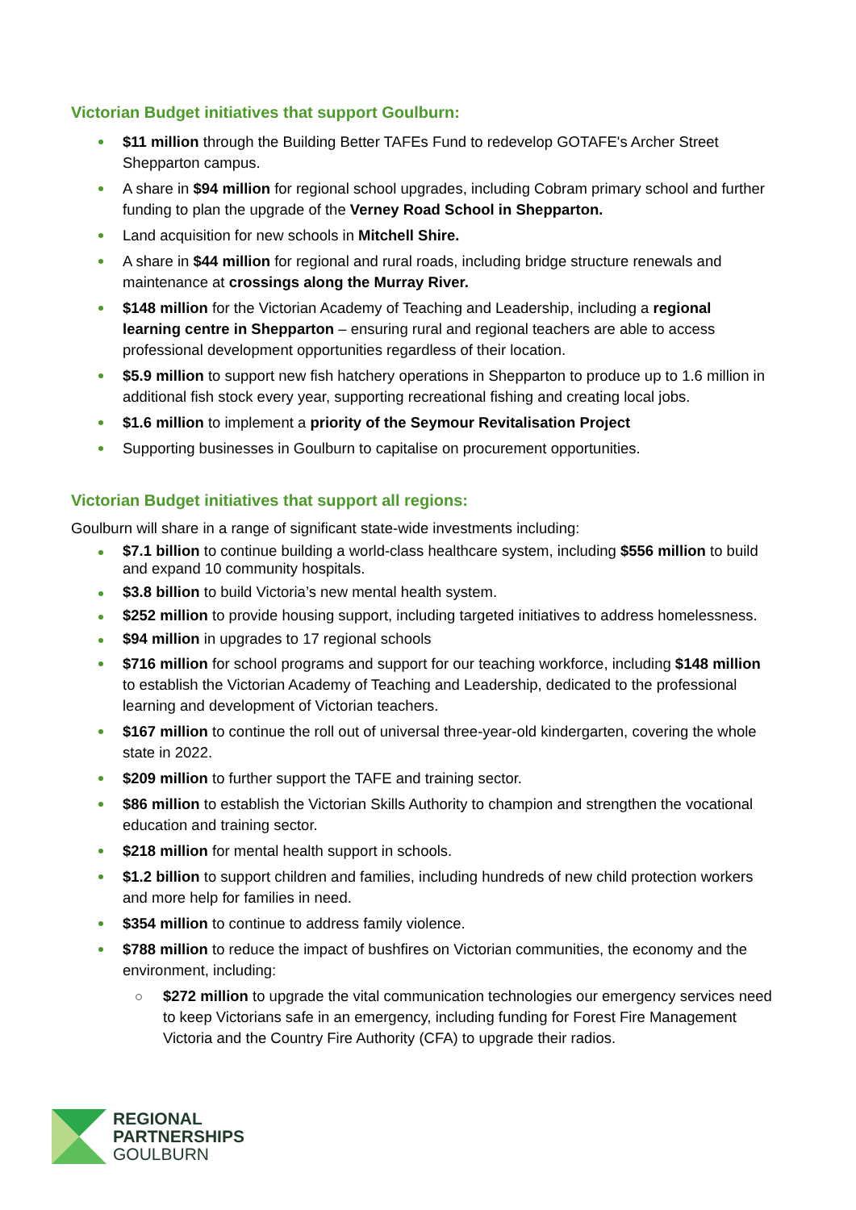Victorian Budget initiatives that support Goulburn:
$11 million through the Building Better TAFEs Fund to redevelop GOTAFE's Archer Street Shepparton campus.
A share in $94 million for regional school upgrades, including Cobram primary school and further funding to plan the upgrade of the Verney Road School in Shepparton.
Land acquisition for new schools in Mitchell Shire.
A share in $44 million for regional and rural roads, including bridge structure renewals and maintenance at crossings along the Murray River.
$148 million for the Victorian Academy of Teaching and Leadership, including a regional learning centre in Shepparton – ensuring rural and regional teachers are able to access professional development opportunities regardless of their location.
$5.9 million to support new fish hatchery operations in Shepparton to produce up to 1.6 million in additional fish stock every year, supporting recreational fishing and creating local jobs.
$1.6 million to implement a priority of the Seymour Revitalisation Project
Supporting businesses in Goulburn to capitalise on procurement opportunities.
Victorian Budget initiatives that support all regions:
Goulburn will share in a range of significant state-wide investments including:
$7.1 billion to continue building a world-class healthcare system, including $556 million to build and expand 10 community hospitals.
$3.8 billion to build Victoria’s new mental health system.
$252 million to provide housing support, including targeted initiatives to address homelessness.
$94 million in upgrades to 17 regional schools
$716 million for school programs and support for our teaching workforce, including $148 million to establish the Victorian Academy of Teaching and Leadership, dedicated to the professional learning and development of Victorian teachers.
$167 million to continue the roll out of universal three-year-old kindergarten, covering the whole state in 2022.
$209 million to further support the TAFE and training sector.
$86 million to establish the Victorian Skills Authority to champion and strengthen the vocational education and training sector.
$218 million for mental health support in schools.
$1.2 billion to support children and families, including hundreds of new child protection workers and more help for families in need.
$354 million to continue to address family violence.
$788 million to reduce the impact of bushfires on Victorian communities, the economy and the environment, including:
$272 million to upgrade the vital communication technologies our emergency services need to keep Victorians safe in an emergency, including funding for Forest Fire Management Victoria and the Country Fire Authority (CFA) to upgrade their radios.
REGIONAL
PARTNERSHIPS
GOULBURN